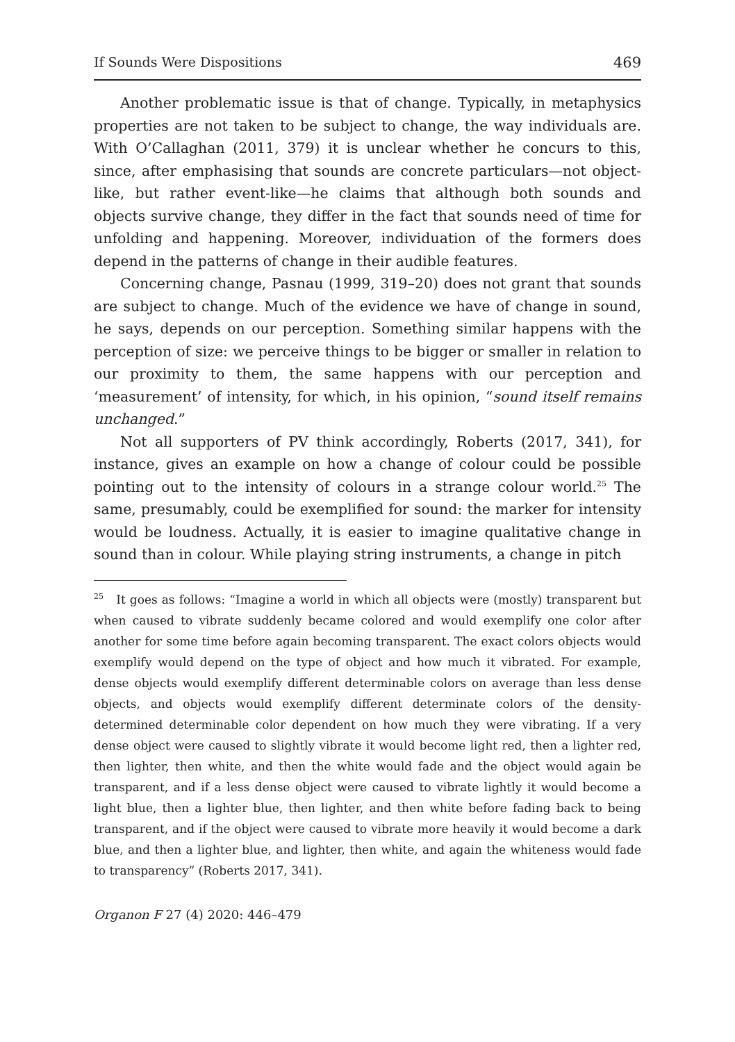If Sounds Were Dispositions 469
Another problematic issue is that of change. Typically, in metaphysics properties are not taken to be subject to change, the way individuals are. With O’Callaghan (2011, 379) it is unclear whether he concurs to this, since, after emphasising that sounds are concrete particulars—not object-like, but rather event-like—he claims that although both sounds and objects survive change, they differ in the fact that sounds need of time for unfolding and happening. Moreover, individuation of the formers does depend in the patterns of change in their audible features.
Concerning change, Pasnau (1999, 319–20) does not grant that sounds are subject to change. Much of the evidence we have of change in sound, he says, depends on our perception. Something similar happens with the perception of size: we perceive things to be bigger or smaller in relation to our proximity to them, the same happens with our perception and ‘measurement’ of intensity, for which, in his opinion, “sound itself remains unchanged.”
Not all supporters of PV think accordingly, Roberts (2017, 341), for instance, gives an example on how a change of colour could be possible pointing out to the intensity of colours in a strange colour world.<sup>25</sup> The same, presumably, could be exemplified for sound: the marker for intensity would be loudness. Actually, it is easier to imagine qualitative change in sound than in colour. While playing string instruments, a change in pitch
<sup>25</sup> It goes as follows: “Imagine a world in which all objects were (mostly) transparent but when caused to vibrate suddenly became colored and would exemplify one color after another for some time before again becoming transparent. The exact colors objects would exemplify would depend on the type of object and how much it vibrated. For example, dense objects would exemplify different determinable colors on average than less dense objects, and objects would exemplify different determinate colors of the density-determined determinable color dependent on how much they were vibrating. If a very dense object were caused to slightly vibrate it would become light red, then a lighter red, then lighter, then white, and then the white would fade and the object would again be transparent, and if a less dense object were caused to vibrate lightly it would become a light blue, then a lighter blue, then lighter, and then white before fading back to being transparent, and if the object were caused to vibrate more heavily it would become a dark blue, and then a lighter blue, and lighter, then white, and again the whiteness would fade to transparency” (Roberts 2017, 341).
Organon F 27 (4) 2020: 446–479